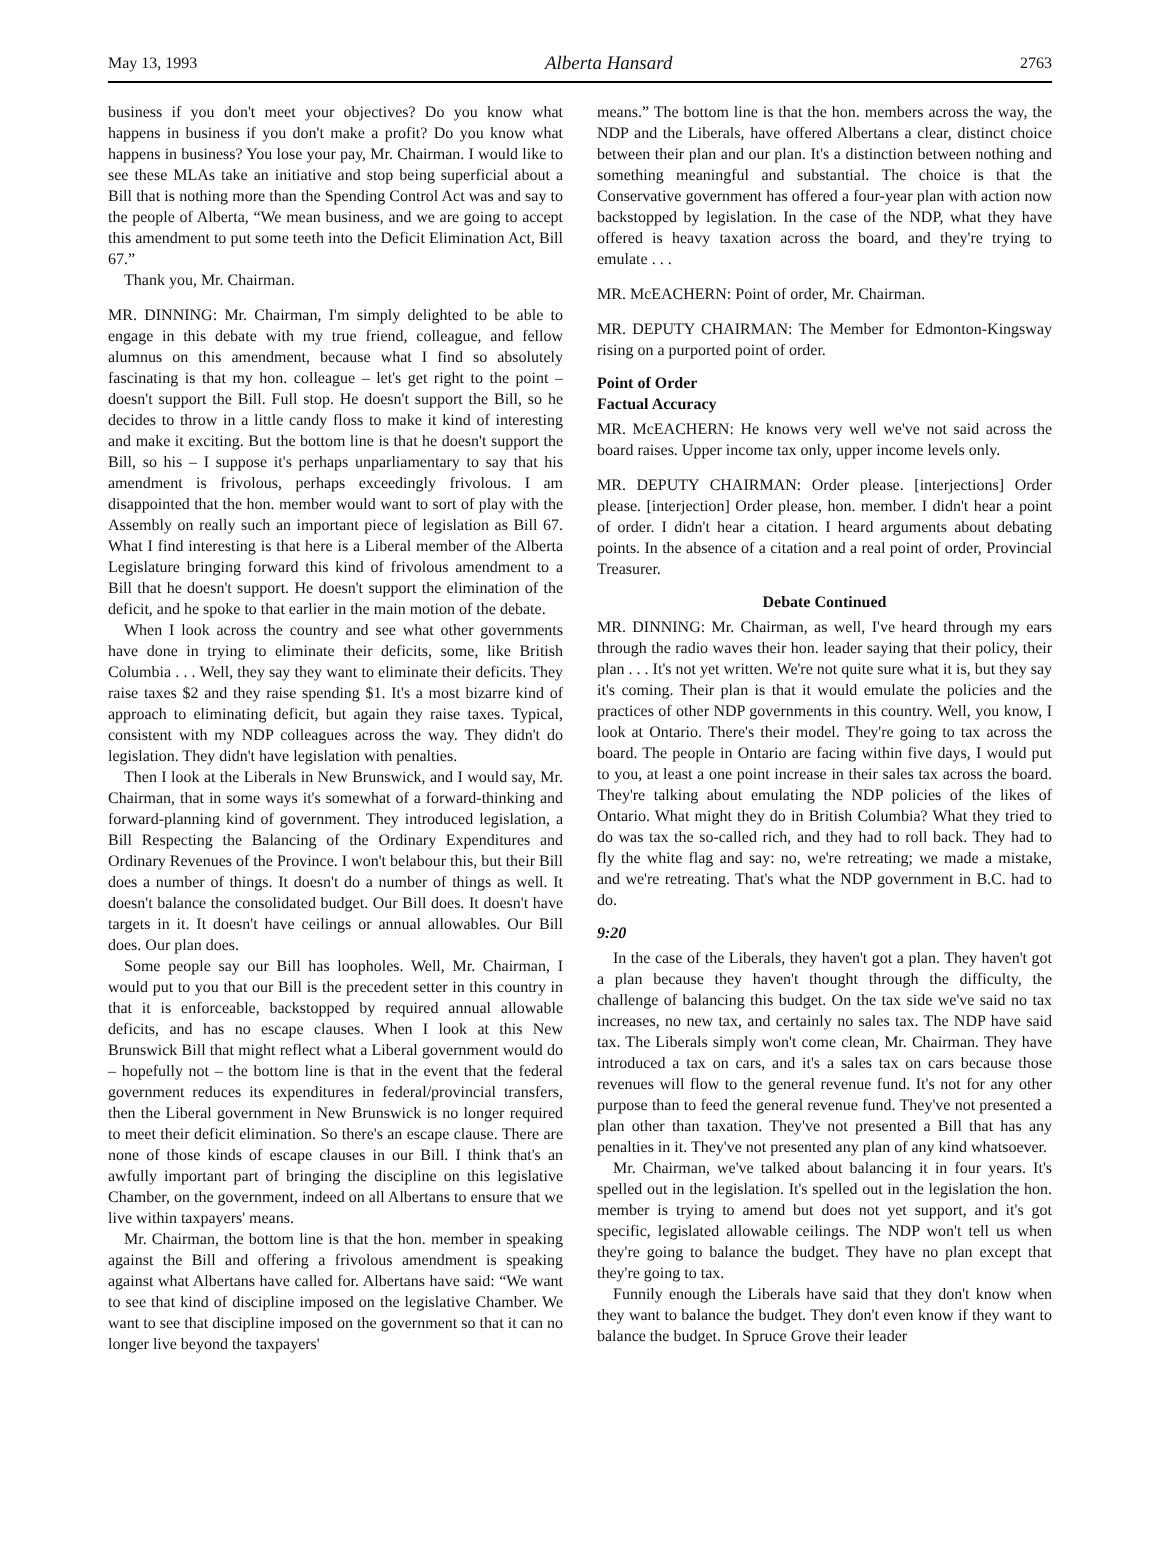May 13, 1993 Alberta Hansard 2763
business if you don't meet your objectives? Do you know what happens in business if you don't make a profit? Do you know what happens in business? You lose your pay, Mr. Chairman. I would like to see these MLAs take an initiative and stop being superficial about a Bill that is nothing more than the Spending Control Act was and say to the people of Alberta, “We mean business, and we are going to accept this amendment to put some teeth into the Deficit Elimination Act, Bill 67.”
Thank you, Mr. Chairman.
MR. DINNING: Mr. Chairman, I'm simply delighted to be able to engage in this debate with my true friend, colleague, and fellow alumnus on this amendment, because what I find so absolutely fascinating is that my hon. colleague – let's get right to the point – doesn't support the Bill. Full stop. He doesn't support the Bill, so he decides to throw in a little candy floss to make it kind of interesting and make it exciting. But the bottom line is that he doesn't support the Bill, so his – I suppose it's perhaps unparliamentary to say that his amendment is frivolous, perhaps exceedingly frivolous. I am disappointed that the hon. member would want to sort of play with the Assembly on really such an important piece of legislation as Bill 67. What I find interesting is that here is a Liberal member of the Alberta Legislature bringing forward this kind of frivolous amendment to a Bill that he doesn't support. He doesn't support the elimination of the deficit, and he spoke to that earlier in the main motion of the debate.
When I look across the country and see what other governments have done in trying to eliminate their deficits, some, like British Columbia . . . Well, they say they want to eliminate their deficits. They raise taxes $2 and they raise spending $1. It's a most bizarre kind of approach to eliminating deficit, but again they raise taxes. Typical, consistent with my NDP colleagues across the way. They didn't do legislation. They didn't have legislation with penalties.
Then I look at the Liberals in New Brunswick, and I would say, Mr. Chairman, that in some ways it's somewhat of a forward-thinking and forward-planning kind of government. They introduced legislation, a Bill Respecting the Balancing of the Ordinary Expenditures and Ordinary Revenues of the Province. I won't belabour this, but their Bill does a number of things. It doesn't do a number of things as well. It doesn't balance the consolidated budget. Our Bill does. It doesn't have targets in it. It doesn't have ceilings or annual allowables. Our Bill does. Our plan does.
Some people say our Bill has loopholes. Well, Mr. Chairman, I would put to you that our Bill is the precedent setter in this country in that it is enforceable, backstopped by required annual allowable deficits, and has no escape clauses. When I look at this New Brunswick Bill that might reflect what a Liberal government would do – hopefully not – the bottom line is that in the event that the federal government reduces its expenditures in federal/provincial transfers, then the Liberal government in New Brunswick is no longer required to meet their deficit elimination. So there's an escape clause. There are none of those kinds of escape clauses in our Bill. I think that's an awfully important part of bringing the discipline on this legislative Chamber, on the government, indeed on all Albertans to ensure that we live within taxpayers' means.
Mr. Chairman, the bottom line is that the hon. member in speaking against the Bill and offering a frivolous amendment is speaking against what Albertans have called for. Albertans have said: “We want to see that kind of discipline imposed on the legislative Chamber. We want to see that discipline imposed on the government so that it can no longer live beyond the taxpayers'
means.” The bottom line is that the hon. members across the way, the NDP and the Liberals, have offered Albertans a clear, distinct choice between their plan and our plan. It's a distinction between nothing and something meaningful and substantial. The choice is that the Conservative government has offered a four-year plan with action now backstopped by legislation. In the case of the NDP, what they have offered is heavy taxation across the board, and they're trying to emulate . . .
MR. McEACHERN: Point of order, Mr. Chairman.
MR. DEPUTY CHAIRMAN: The Member for Edmonton-Kingsway rising on a purported point of order.
Point of Order
Factual Accuracy
MR. McEACHERN: He knows very well we've not said across the board raises. Upper income tax only, upper income levels only.
MR. DEPUTY CHAIRMAN: Order please. [interjections] Order please. [interjection] Order please, hon. member. I didn't hear a point of order. I didn't hear a citation. I heard arguments about debating points. In the absence of a citation and a real point of order, Provincial Treasurer.
Debate Continued
MR. DINNING: Mr. Chairman, as well, I've heard through my ears through the radio waves their hon. leader saying that their policy, their plan . . . It's not yet written. We're not quite sure what it is, but they say it's coming. Their plan is that it would emulate the policies and the practices of other NDP governments in this country. Well, you know, I look at Ontario. There's their model. They're going to tax across the board. The people in Ontario are facing within five days, I would put to you, at least a one point increase in their sales tax across the board. They're talking about emulating the NDP policies of the likes of Ontario. What might they do in British Columbia? What they tried to do was tax the so-called rich, and they had to roll back. They had to fly the white flag and say: no, we're retreating; we made a mistake, and we're retreating. That's what the NDP government in B.C. had to do.
9:20
In the case of the Liberals, they haven't got a plan. They haven't got a plan because they haven't thought through the difficulty, the challenge of balancing this budget. On the tax side we've said no tax increases, no new tax, and certainly no sales tax. The NDP have said tax. The Liberals simply won't come clean, Mr. Chairman. They have introduced a tax on cars, and it's a sales tax on cars because those revenues will flow to the general revenue fund. It's not for any other purpose than to feed the general revenue fund. They've not presented a plan other than taxation. They've not presented a Bill that has any penalties in it. They've not presented any plan of any kind whatsoever.
Mr. Chairman, we've talked about balancing it in four years. It's spelled out in the legislation. It's spelled out in the legislation the hon. member is trying to amend but does not yet support, and it's got specific, legislated allowable ceilings. The NDP won't tell us when they're going to balance the budget. They have no plan except that they're going to tax.
Funnily enough the Liberals have said that they don't know when they want to balance the budget. They don't even know if they want to balance the budget. In Spruce Grove their leader